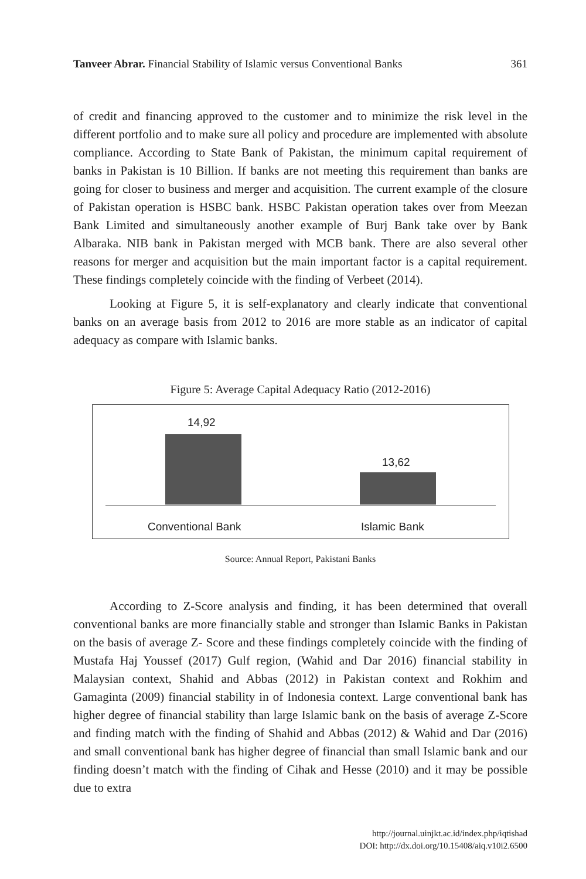Tanveer Abrar. Financial Stability of Islamic versus Conventional Banks 361
of credit and financing approved to the customer and to minimize the risk level in the different portfolio and to make sure all policy and procedure are implemented with absolute compliance. According to State Bank of Pakistan, the minimum capital requirement of banks in Pakistan is 10 Billion. If banks are not meeting this requirement than banks are going for closer to business and merger and acquisition. The current example of the closure of Pakistan operation is HSBC bank. HSBC Pakistan operation takes over from Meezan Bank Limited and simultaneously another example of Burj Bank take over by Bank Albaraka. NIB bank in Pakistan merged with MCB bank. There are also several other reasons for merger and acquisition but the main important factor is a capital requirement. These findings completely coincide with the finding of Verbeet (2014).
Looking at Figure 5, it is self-explanatory and clearly indicate that conventional banks on an average basis from 2012 to 2016 are more stable as an indicator of capital adequacy as compare with Islamic banks.
Figure 5: Average Capital Adequacy Ratio (2012-2016)
14,92
13,62
Conventional Bank Islamic Bank
Source: Annual Report, Pakistani Banks
According to Z-Score analysis and finding, it has been determined that overall conventional banks are more financially stable and stronger than Islamic Banks in Pakistan on the basis of average Z- Score and these findings completely coincide with the finding of Mustafa Haj Youssef (2017) Gulf region, (Wahid and Dar 2016) financial stability in Malaysian context, Shahid and Abbas (2012) in Pakistan context and Rokhim and Gamaginta (2009) financial stability in of Indonesia context. Large conventional bank has higher degree of financial stability than large Islamic bank on the basis of average Z-Score and finding match with the finding of Shahid and Abbas (2012) & Wahid and Dar (2016) and small conventional bank has higher degree of financial than small Islamic bank and our finding doesn’t match with the finding of Cihak and Hesse (2010) and it may be possible due to extra
http://journal.uinjkt.ac.id/index.php/iqtishad
DOI: http://dx.doi.org/10.15408/aiq.v10i2.6500